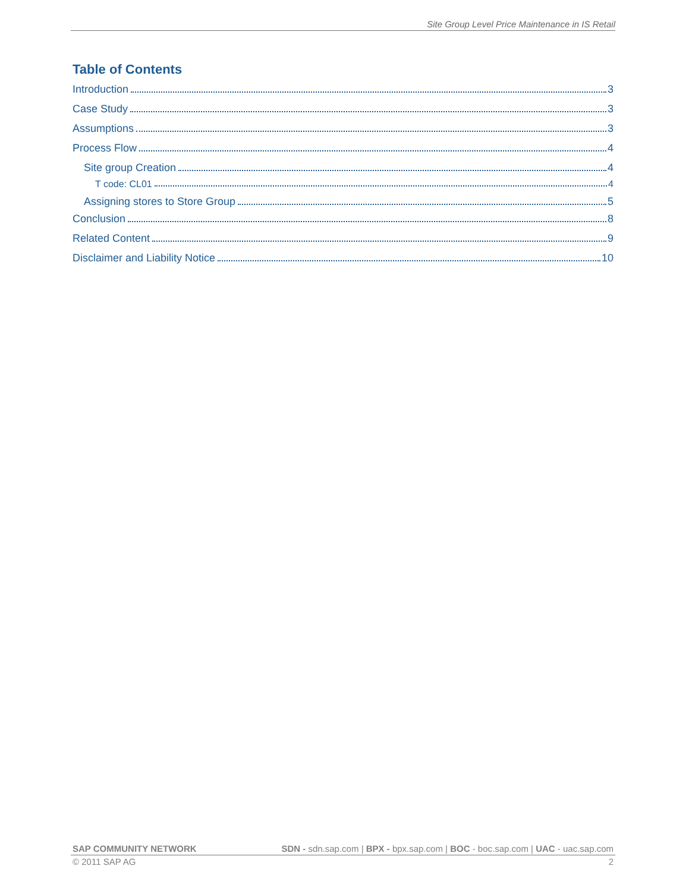Site Group Level Price Maintenance in IS Retail
Table of Contents
Introduction 3
Case Study 3
Assumptions 3
Process Flow 4
Site group Creation 4
T code: CL01 4
Assigning stores to Store Group 5
Conclusion 8
Related Content 9
Disclaimer and Liability Notice 10
SAP COMMUNITY NETWORK SDN - sdn.sap.com | BPX - bpx.sap.com | BOC - boc.sap.com | UAC - uac.sap.com
© 2011 SAP AG 2